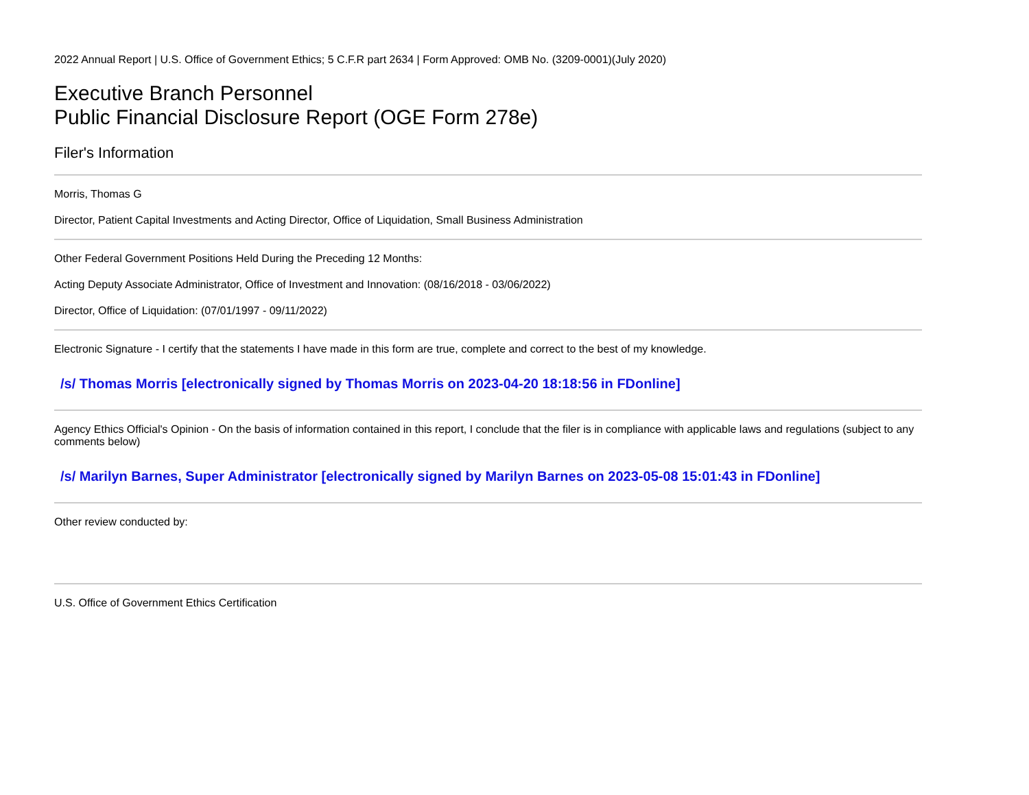2022 Annual Report | U.S. Office of Government Ethics; 5 C.F.R part 2634 | Form Approved: OMB No. (3209-0001)(July 2020)
Executive Branch Personnel
Public Financial Disclosure Report (OGE Form 278e)
Filer's Information
Morris, Thomas G
Director, Patient Capital Investments and Acting Director, Office of Liquidation, Small Business Administration
Other Federal Government Positions Held During the Preceding 12 Months:
Acting Deputy Associate Administrator, Office of Investment and Innovation: (08/16/2018 - 03/06/2022)
Director, Office of Liquidation: (07/01/1997 - 09/11/2022)
Electronic Signature - I certify that the statements I have made in this form are true, complete and correct to the best of my knowledge.
/s/ Thomas Morris [electronically signed by Thomas Morris on 2023-04-20 18:18:56 in FDonline]
Agency Ethics Official's Opinion - On the basis of information contained in this report, I conclude that the filer is in compliance with applicable laws and regulations (subject to any comments below)
/s/ Marilyn Barnes, Super Administrator [electronically signed by Marilyn Barnes on 2023-05-08 15:01:43 in FDonline]
Other review conducted by:
U.S. Office of Government Ethics Certification